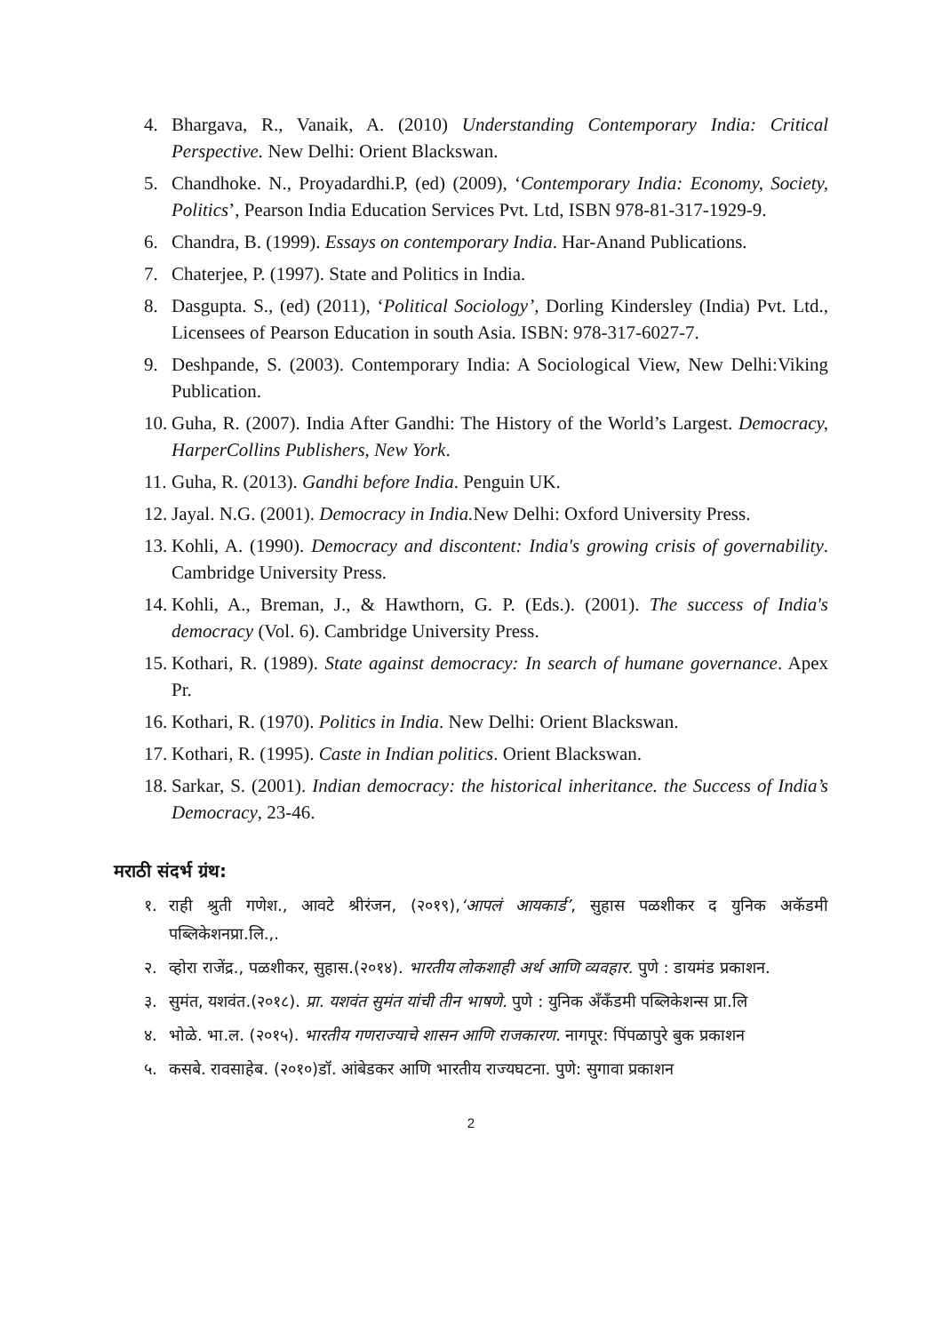4. Bhargava, R., Vanaik, A. (2010) Understanding Contemporary India: Critical Perspective. New Delhi: Orient Blackswan.
5. Chandhoke. N., Proyadardhi.P, (ed) (2009), ‘Contemporary India: Economy, Society, Politics’, Pearson India Education Services Pvt. Ltd, ISBN 978-81-317-1929-9.
6. Chandra, B. (1999). Essays on contemporary India. Har-Anand Publications.
7. Chaterjee, P. (1997). State and Politics in India.
8. Dasgupta. S., (ed) (2011), ‘Political Sociology’, Dorling Kindersley (India) Pvt. Ltd., Licensees of Pearson Education in south Asia. ISBN: 978-317-6027-7.
9. Deshpande, S. (2003). Contemporary India: A Sociological View, New Delhi:Viking Publication.
10. Guha, R. (2007). India After Gandhi: The History of the World’s Largest. Democracy, HarperCollins Publishers, New York.
11. Guha, R. (2013). Gandhi before India. Penguin UK.
12. Jayal. N.G. (2001). Democracy in India. New Delhi: Oxford University Press.
13. Kohli, A. (1990). Democracy and discontent: India's growing crisis of governability. Cambridge University Press.
14. Kohli, A., Breman, J., & Hawthorn, G. P. (Eds.). (2001). The success of India's democracy (Vol. 6). Cambridge University Press.
15. Kothari, R. (1989). State against democracy: In search of humane governance. Apex Pr.
16. Kothari, R. (1970). Politics in India. New Delhi: Orient Blackswan.
17. Kothari, R. (1995). Caste in Indian politics. Orient Blackswan.
18. Sarkar, S. (2001). Indian democracy: the historical inheritance. the Success of India’s Democracy, 23-46.
मराठी संदर्भ ग्रंथ:
१. राही श्रुती गणेश., आवटे श्रीरंजन, (२०१९),‘आपलं आयकार्ड’, सुहास पळशीकर द युनिक अकॅडमी पब्लिकेशनप्रा.लि.,.
२. व्होरा राजेंद्र., पळशीकर, सुहास.(२०१४). भारतीय लोकशाही अर्थ आणि व्यवहार. पुणे : डायमंड प्रकाशन.
३. सुमंत, यशवंत.(२०१८). प्रा. यशवंत सुमंत यांची तीन भाषणे. पुणे : युनिक अँकँडमी पब्लिकेशन्स प्रा.लि
४. भोळे. भा.ल. (२०१५). भारतीय गणराज्याचे शासन आणि राजकारण. नागपूर: पिंपळापुरे बुक प्रकाशन
५. कसबे. रावसाहेब. (२०१०)डॉ. आंबेडकर आणि भारतीय राज्यघटना. पुणे: सुगावा प्रकाशन
2